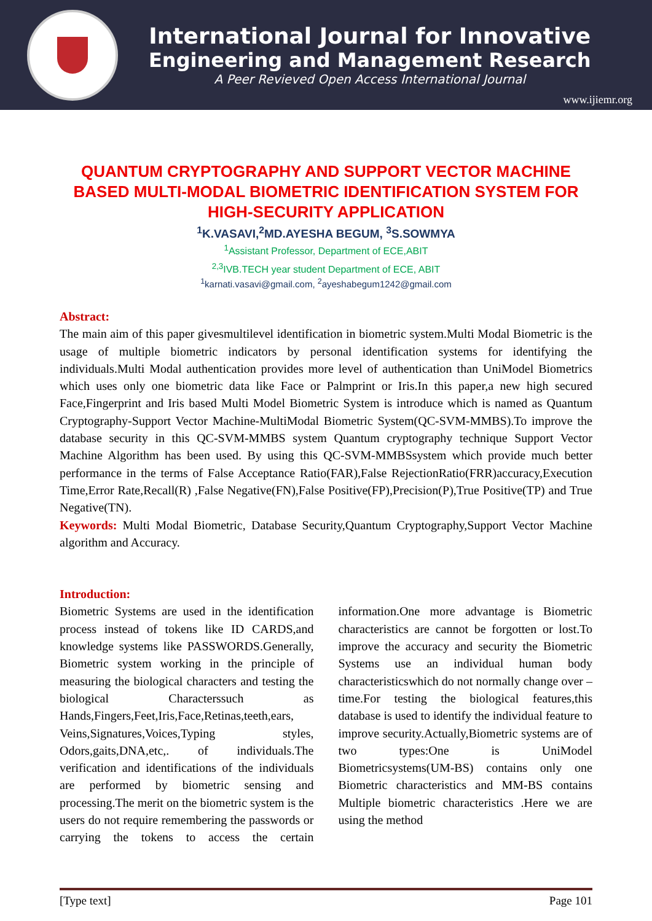International Journal for Innovative
Engineering and Management Research
A Peer Revieved Open Access International Journal
www.ijiemr.org
QUANTUM CRYPTOGRAPHY AND SUPPORT VECTOR MACHINE BASED MULTI-MODAL BIOMETRIC IDENTIFICATION SYSTEM FOR HIGH-SECURITY APPLICATION
<sup>1</sup> K.VASAVI,<sup>2</sup>MD.AYESHA BEGUM, <sup>3</sup>S.SOWMYA
<sup>1</sup> Assistant Professor, Department of ECE,ABIT
<sup>2,3</sup>IVB.TECH year student Department of ECE, ABIT
<sup>1</sup> karnati.vasavi@gmail.com, <sup>2</sup>ayeshabegum1242@gmail.com
Abstract:
The main aim of this paper givesmultilevel identification in biometric system.Multi Modal Biometric is the usage of multiple biometric indicators by personal identification systems for identifying the individuals.Multi Modal authentication provides more level of authentication than UniModel Biometrics which uses only one biometric data like Face or Palmprint or Iris.In this paper,a new high secured Face,Fingerprint and Iris based Multi Model Biometric System is introduce which is named as Quantum Cryptography-Support Vector Machine-MultiModal Biometric System(QC-SVM-MMBS).To improve the database security in this QC-SVM-MMBS system Quantum cryptography technique Support Vector Machine Algorithm has been used. By using this QC-SVM-MMBSsystem which provide much better performance in the terms of False Acceptance Ratio(FAR),False RejectionRatio(FRR)accuracy,Execution Time,Error Rate,Recall(R) ,False Negative(FN),False Positive(FP),Precision(P),True Positive(TP) and True Negative(TN).
Keywords: Multi Modal Biometric, Database Security,Quantum Cryptography,Support Vector Machine algorithm and Accuracy.
Introduction:
Biometric Systems are used in the identification process instead of tokens like ID CARDS,and knowledge systems like PASSWORDS.Generally, Biometric system working in the principle of measuring the biological characters and testing the biological Characterssuch as Hands,Fingers,Feet,Iris,Face,Retinas,teeth,ears, Veins,Signatures,Voices,Typing styles, Odors,gaits,DNA,etc,. of individuals.The verification and identifications of the individuals are performed by biometric sensing and processing.The merit on the biometric system is the users do not require remembering the passwords or carrying the tokens to access the certain information.One more advantage is Biometric characteristics are cannot be forgotten or lost.To improve the accuracy and security the Biometric Systems use an individual human body characteristicswhich do not normally change over –time.For testing the biological features,this database is used to identify the individual feature to improve security.Actually,Biometric systems are of two types:One is UniModel Biometricsystems(UM-BS) contains only one Biometric characteristics and MM-BS contains Multiple biometric characteristics .Here we are using the method
[Type text] Page 101